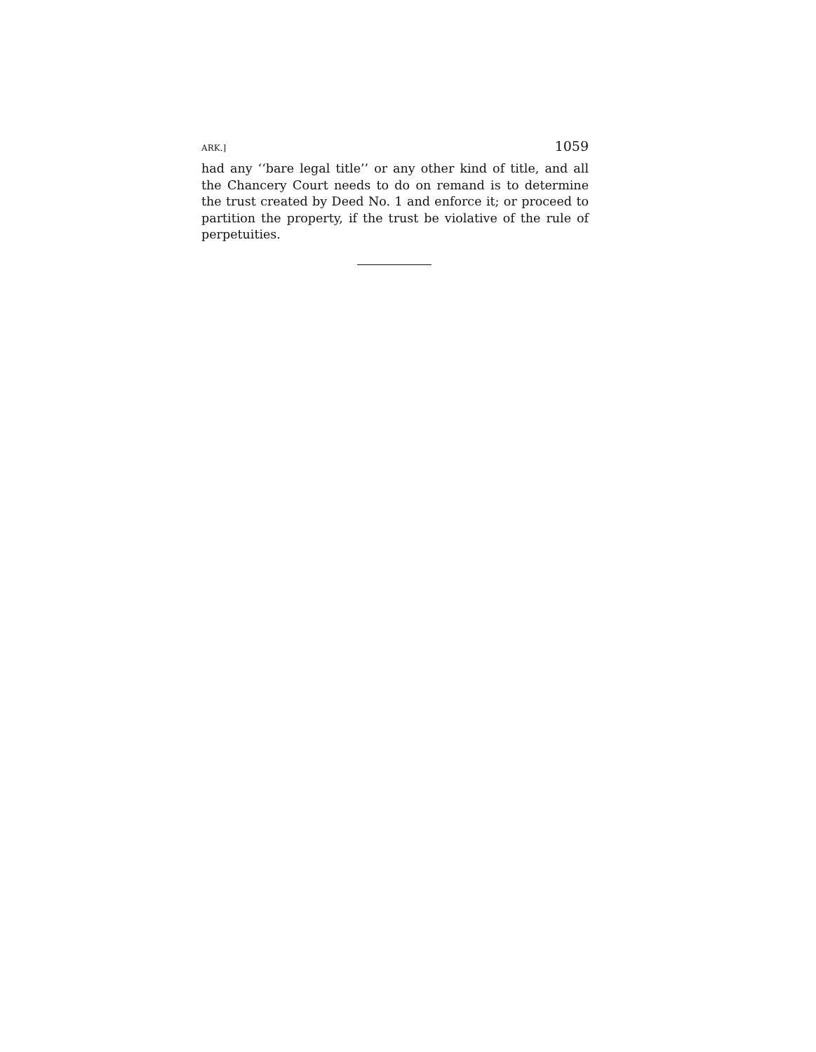ARK.] 1059
had any ‘‘bare legal title’’ or any other kind of title, and all the Chancery Court needs to do on remand is to determine the trust created by Deed No. 1 and enforce it; or proceed to partition the property, if the trust be violative of the rule of perpetuities.